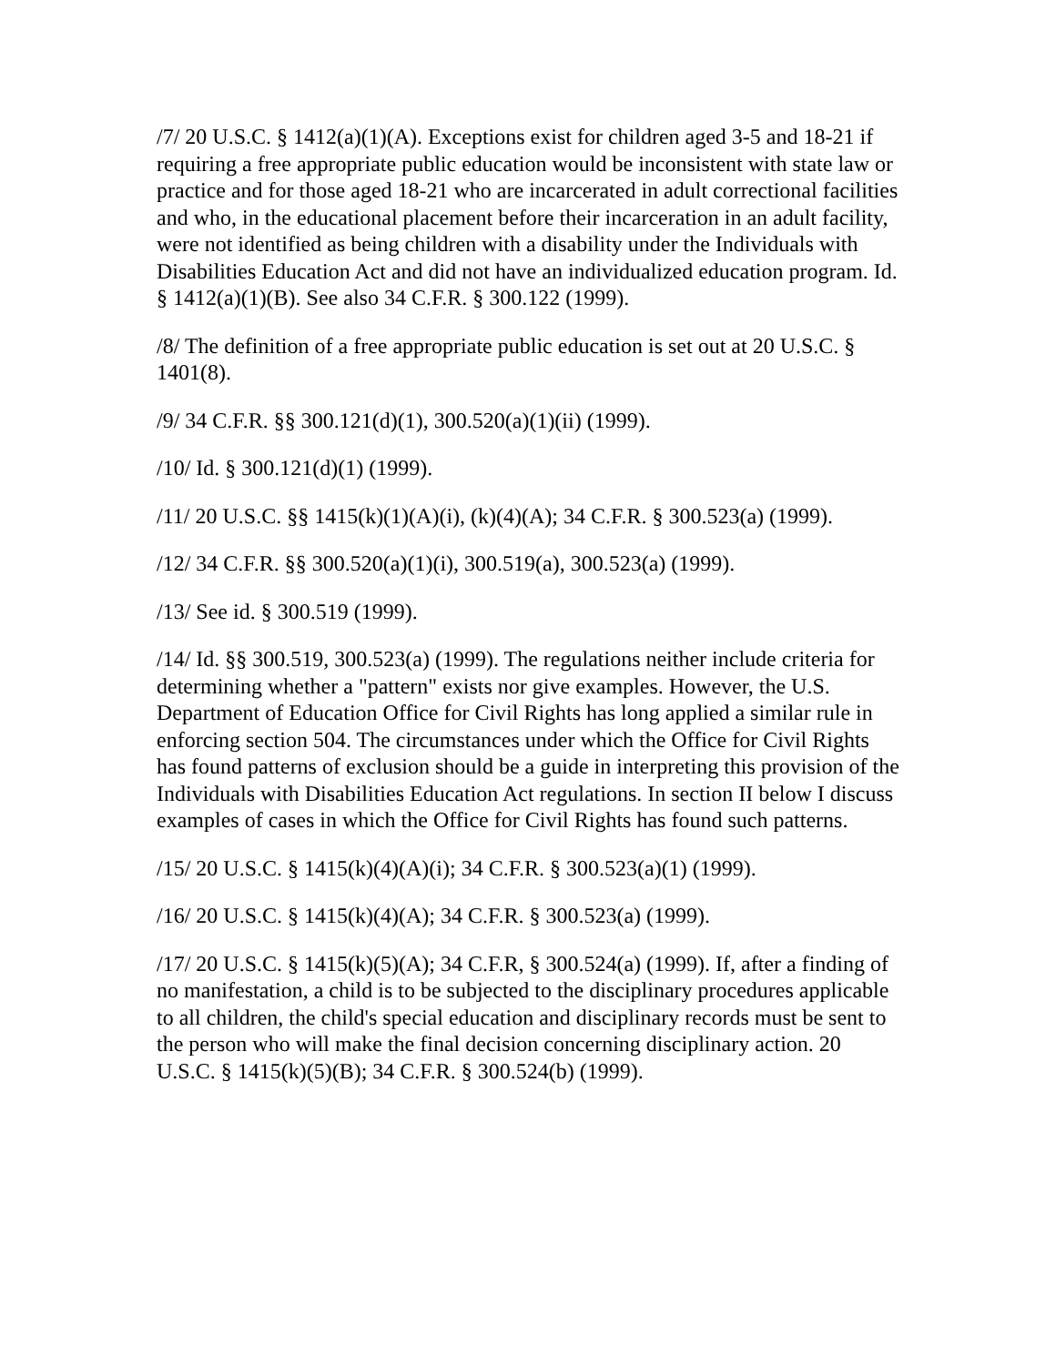/7/ 20 U.S.C. § 1412(a)(1)(A). Exceptions exist for children aged 3-5 and 18-21 if requiring a free appropriate public education would be inconsistent with state law or practice and for those aged 18-21 who are incarcerated in adult correctional facilities and who, in the educational placement before their incarceration in an adult facility, were not identified as being children with a disability under the Individuals with Disabilities Education Act and did not have an individualized education program. Id. § 1412(a)(1)(B). See also 34 C.F.R. § 300.122 (1999).
/8/ The definition of a free appropriate public education is set out at 20 U.S.C. § 1401(8).
/9/ 34 C.F.R. §§ 300.121(d)(1), 300.520(a)(1)(ii) (1999).
/10/ Id. § 300.121(d)(1) (1999).
/11/ 20 U.S.C. §§ 1415(k)(1)(A)(i), (k)(4)(A); 34 C.F.R. § 300.523(a) (1999).
/12/ 34 C.F.R. §§ 300.520(a)(1)(i), 300.519(a), 300.523(a) (1999).
/13/ See id. § 300.519 (1999).
/14/ Id. §§ 300.519, 300.523(a) (1999). The regulations neither include criteria for determining whether a "pattern" exists nor give examples. However, the U.S. Department of Education Office for Civil Rights has long applied a similar rule in enforcing section 504. The circumstances under which the Office for Civil Rights has found patterns of exclusion should be a guide in interpreting this provision of the Individuals with Disabilities Education Act regulations. In section II below I discuss examples of cases in which the Office for Civil Rights has found such patterns.
/15/ 20 U.S.C. § 1415(k)(4)(A)(i); 34 C.F.R. § 300.523(a)(1) (1999).
/16/ 20 U.S.C. § 1415(k)(4)(A); 34 C.F.R. § 300.523(a) (1999).
/17/ 20 U.S.C. § 1415(k)(5)(A); 34 C.F.R, § 300.524(a) (1999). If, after a finding of no manifestation, a child is to be subjected to the disciplinary procedures applicable to all children, the child's special education and disciplinary records must be sent to the person who will make the final decision concerning disciplinary action. 20 U.S.C. § 1415(k)(5)(B); 34 C.F.R. § 300.524(b) (1999).